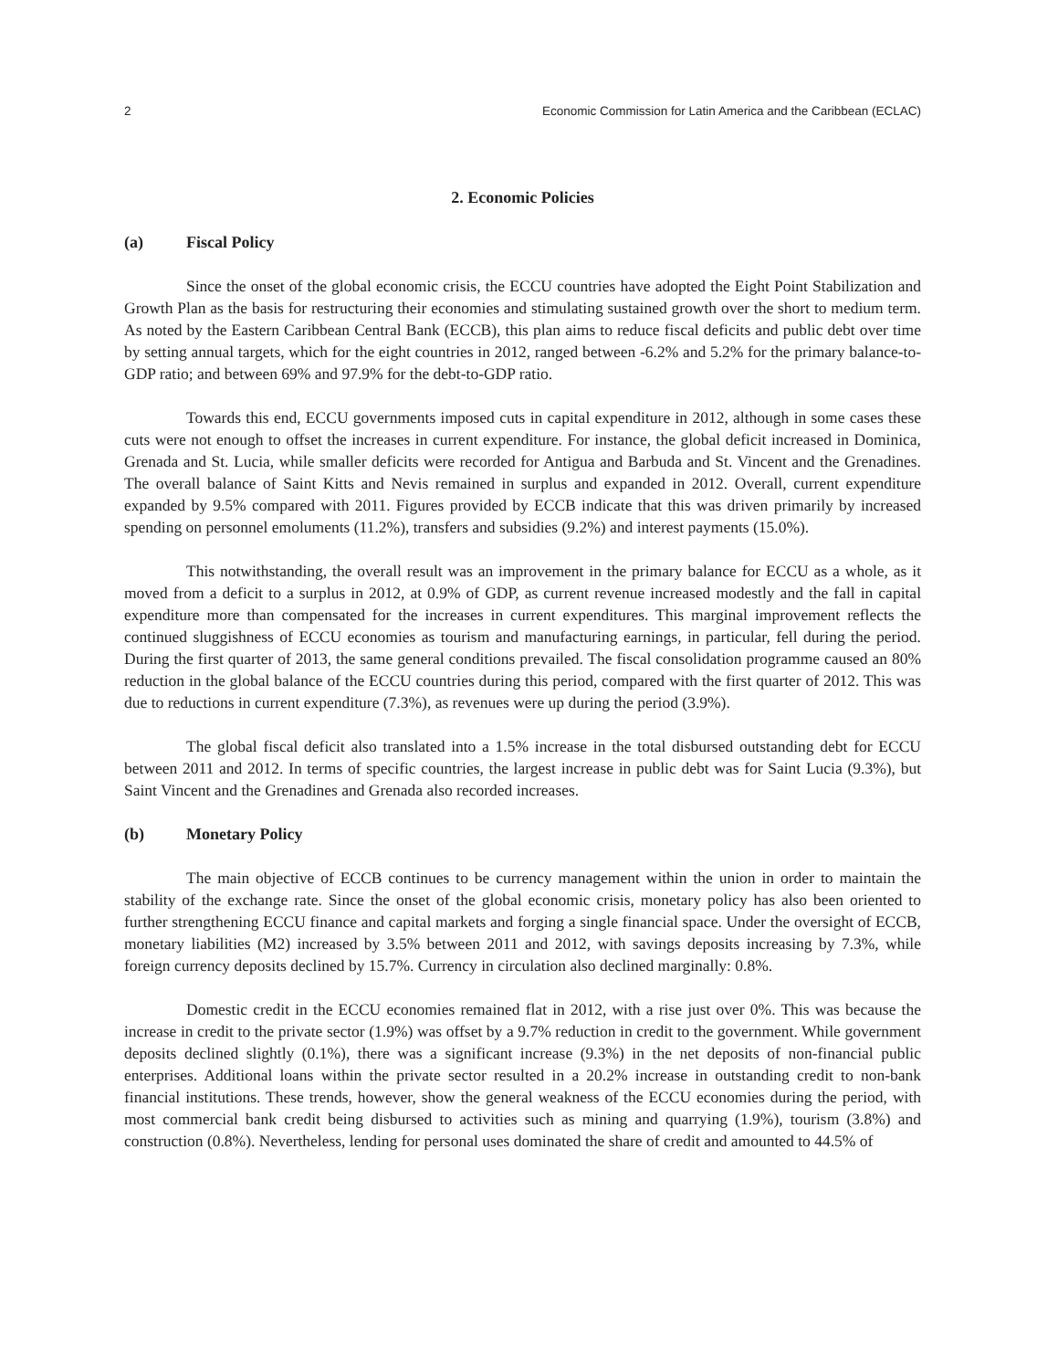2 Economic Commission for Latin America and the Caribbean (ECLAC)
2. Economic Policies
(a) Fiscal Policy
Since the onset of the global economic crisis, the ECCU countries have adopted the Eight Point Stabilization and Growth Plan as the basis for restructuring their economies and stimulating sustained growth over the short to medium term. As noted by the Eastern Caribbean Central Bank (ECCB), this plan aims to reduce fiscal deficits and public debt over time by setting annual targets, which for the eight countries in 2012, ranged between -6.2% and 5.2% for the primary balance-to-GDP ratio; and between 69% and 97.9% for the debt-to-GDP ratio.
Towards this end, ECCU governments imposed cuts in capital expenditure in 2012, although in some cases these cuts were not enough to offset the increases in current expenditure. For instance, the global deficit increased in Dominica, Grenada and St. Lucia, while smaller deficits were recorded for Antigua and Barbuda and St. Vincent and the Grenadines. The overall balance of Saint Kitts and Nevis remained in surplus and expanded in 2012. Overall, current expenditure expanded by 9.5% compared with 2011. Figures provided by ECCB indicate that this was driven primarily by increased spending on personnel emoluments (11.2%), transfers and subsidies (9.2%) and interest payments (15.0%).
This notwithstanding, the overall result was an improvement in the primary balance for ECCU as a whole, as it moved from a deficit to a surplus in 2012, at 0.9% of GDP, as current revenue increased modestly and the fall in capital expenditure more than compensated for the increases in current expenditures. This marginal improvement reflects the continued sluggishness of ECCU economies as tourism and manufacturing earnings, in particular, fell during the period. During the first quarter of 2013, the same general conditions prevailed. The fiscal consolidation programme caused an 80% reduction in the global balance of the ECCU countries during this period, compared with the first quarter of 2012. This was due to reductions in current expenditure (7.3%), as revenues were up during the period (3.9%).
The global fiscal deficit also translated into a 1.5% increase in the total disbursed outstanding debt for ECCU between 2011 and 2012. In terms of specific countries, the largest increase in public debt was for Saint Lucia (9.3%), but Saint Vincent and the Grenadines and Grenada also recorded increases.
(b) Monetary Policy
The main objective of ECCB continues to be currency management within the union in order to maintain the stability of the exchange rate. Since the onset of the global economic crisis, monetary policy has also been oriented to further strengthening ECCU finance and capital markets and forging a single financial space. Under the oversight of ECCB, monetary liabilities (M2) increased by 3.5% between 2011 and 2012, with savings deposits increasing by 7.3%, while foreign currency deposits declined by 15.7%. Currency in circulation also declined marginally: 0.8%.
Domestic credit in the ECCU economies remained flat in 2012, with a rise just over 0%. This was because the increase in credit to the private sector (1.9%) was offset by a 9.7% reduction in credit to the government. While government deposits declined slightly (0.1%), there was a significant increase (9.3%) in the net deposits of non-financial public enterprises. Additional loans within the private sector resulted in a 20.2% increase in outstanding credit to non-bank financial institutions. These trends, however, show the general weakness of the ECCU economies during the period, with most commercial bank credit being disbursed to activities such as mining and quarrying (1.9%), tourism (3.8%) and construction (0.8%). Nevertheless, lending for personal uses dominated the share of credit and amounted to 44.5% of